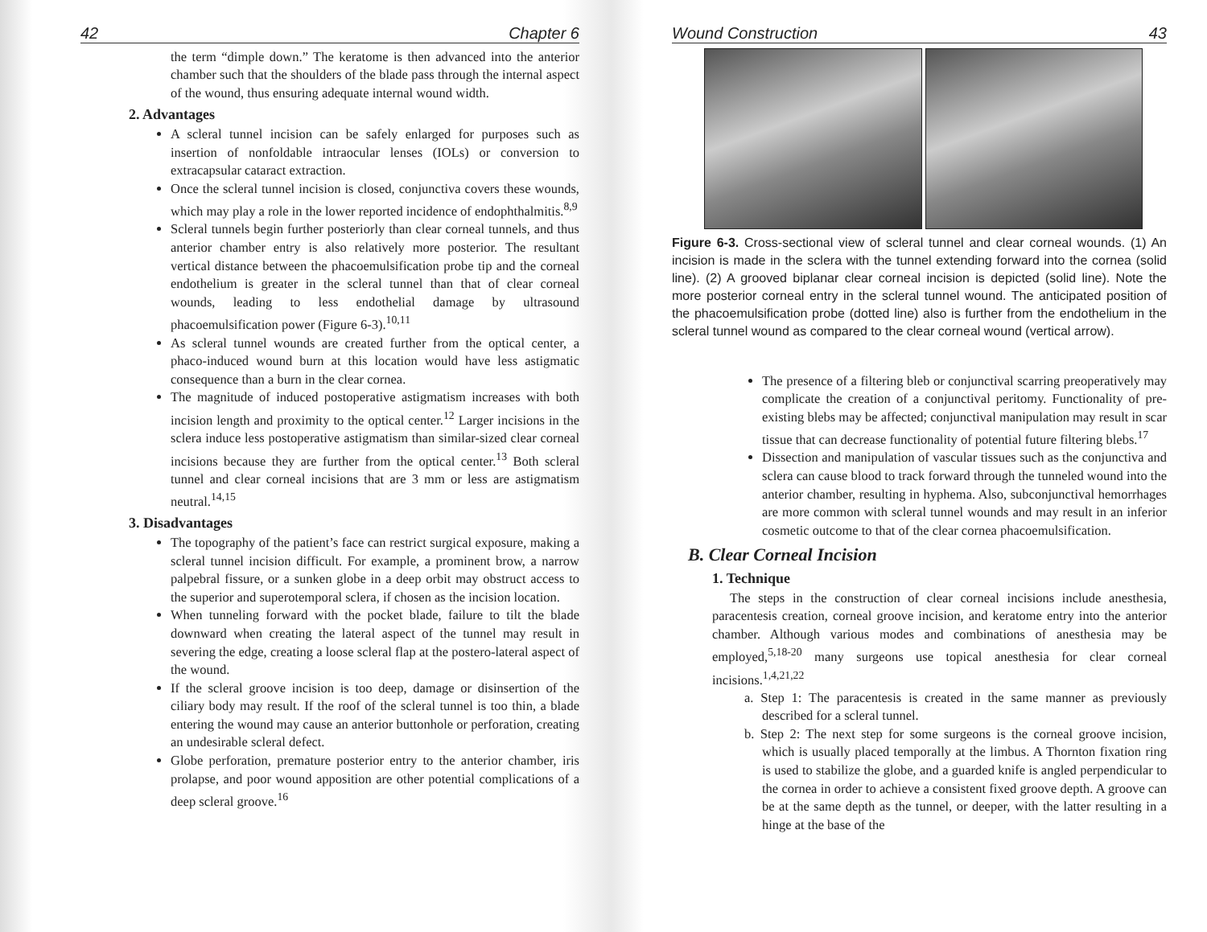42 Chapter 6
the term “dimple down.” The keratome is then advanced into the anterior chamber such that the shoulders of the blade pass through the internal aspect of the wound, thus ensuring adequate internal wound width.
2. Advantages
A scleral tunnel incision can be safely enlarged for purposes such as insertion of nonfoldable intraocular lenses (IOLs) or conversion to extracapsular cataract extraction.
Once the scleral tunnel incision is closed, conjunctiva covers these wounds, which may play a role in the lower reported incidence of endophthalmitis.<sup>8,9</sup>
Scleral tunnels begin further posteriorly than clear corneal tunnels, and thus anterior chamber entry is also relatively more posterior. The resultant vertical distance between the phacoemulsification probe tip and the corneal endothelium is greater in the scleral tunnel than that of clear corneal wounds, leading to less endothelial damage by ultrasound phacoemulsification power (Figure 6-3).<sup>10,11</sup>
As scleral tunnel wounds are created further from the optical center, a phaco-induced wound burn at this location would have less astigmatic consequence than a burn in the clear cornea.
The magnitude of induced postoperative astigmatism increases with both incision length and proximity to the optical center.<sup>12</sup> Larger incisions in the sclera induce less postoperative astigmatism than similar-sized clear corneal incisions because they are further from the optical center.<sup>13</sup> Both scleral tunnel and clear corneal incisions that are 3 mm or less are astigmatism neutral.<sup>14,15</sup>
3. Disadvantages
The topography of the patient’s face can restrict surgical exposure, making a scleral tunnel incision difficult. For example, a prominent brow, a narrow palpebral fissure, or a sunken globe in a deep orbit may obstruct access to the superior and superotemporal sclera, if chosen as the incision location.
When tunneling forward with the pocket blade, failure to tilt the blade downward when creating the lateral aspect of the tunnel may result in severing the edge, creating a loose scleral flap at the postero-lateral aspect of the wound.
If the scleral groove incision is too deep, damage or disinsertion of the ciliary body may result. If the roof of the scleral tunnel is too thin, a blade entering the wound may cause an anterior buttonhole or perforation, creating an undesirable scleral defect.
Globe perforation, premature posterior entry to the anterior chamber, iris prolapse, and poor wound apposition are other potential complications of a deep scleral groove.<sup>16</sup>
Wound Construction 43
Figure 6-3. Cross-sectional view of scleral tunnel and clear corneal wounds. (1) An incision is made in the sclera with the tunnel extending forward into the cornea (solid line). (2) A grooved biplanar clear corneal incision is depicted (solid line). Note the more posterior corneal entry in the scleral tunnel wound. The anticipated position of the phacoemulsification probe (dotted line) also is further from the endothelium in the scleral tunnel wound as compared to the clear corneal wound (vertical arrow).
The presence of a filtering bleb or conjunctival scarring preoperatively may complicate the creation of a conjunctival peritomy. Functionality of pre-existing blebs may be affected; conjunctival manipulation may result in scar tissue that can decrease functionality of potential future filtering blebs.<sup>17</sup>
Dissection and manipulation of vascular tissues such as the conjunctiva and sclera can cause blood to track forward through the tunneled wound into the anterior chamber, resulting in hyphema. Also, subconjunctival hemorrhages are more common with scleral tunnel wounds and may result in an inferior cosmetic outcome to that of the clear cornea phacoemulsification.
B. Clear Corneal Incision
1. Technique
The steps in the construction of clear corneal incisions include anesthesia, paracentesis creation, corneal groove incision, and keratome entry into the anterior chamber. Although various modes and combinations of anesthesia may be employed,<sup>5,18-20</sup> many surgeons use topical anesthesia for clear corneal incisions.<sup>1,4,21,22</sup>
a. Step 1: The paracentesis is created in the same manner as previously described for a scleral tunnel.
b. Step 2: The next step for some surgeons is the corneal groove incision, which is usually placed temporally at the limbus. A Thornton fixation ring is used to stabilize the globe, and a guarded knife is angled perpendicular to the cornea in order to achieve a consistent fixed groove depth. A groove can be at the same depth as the tunnel, or deeper, with the latter resulting in a hinge at the base of the